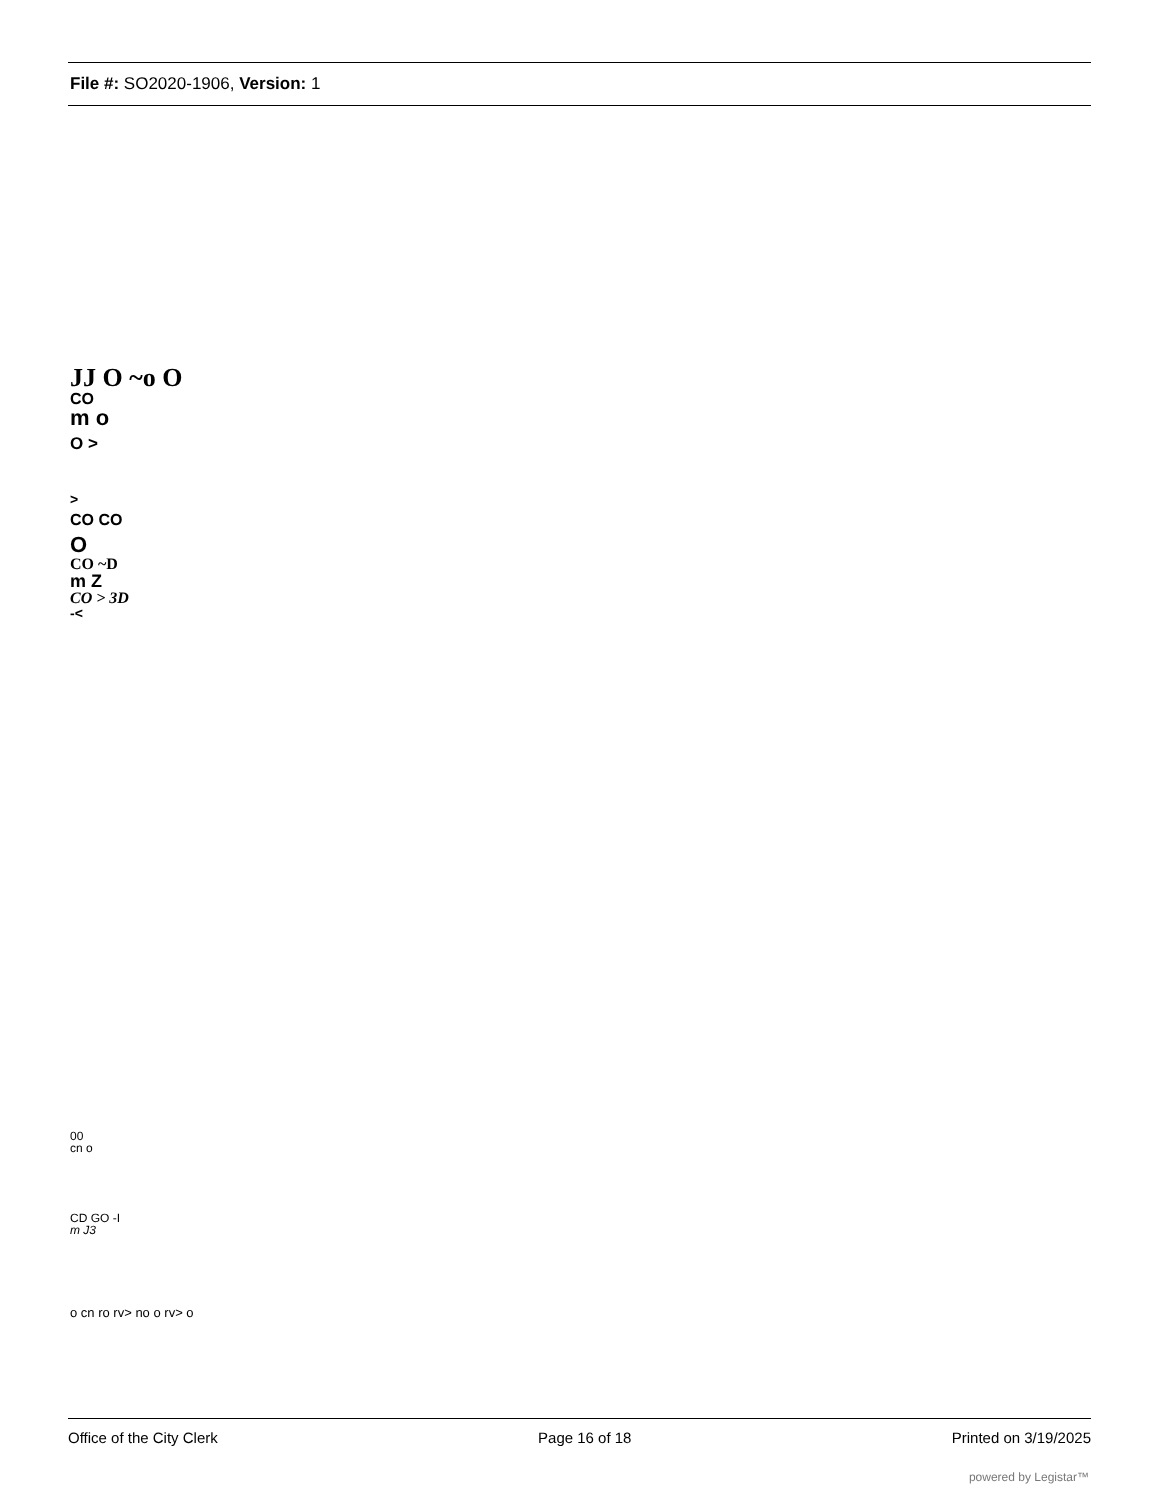File #: SO2020-1906, Version: 1
JJ O ~o O
CO
m o
O >
>
CO CO
O
CO ~D
m Z
CO > 3D
-<
00
cn o
CD GO -I
m J3
o cn ro rv> no o rv> o
Office of the City Clerk Page 16 of 18 Printed on 3/19/2025
powered by Legistar™